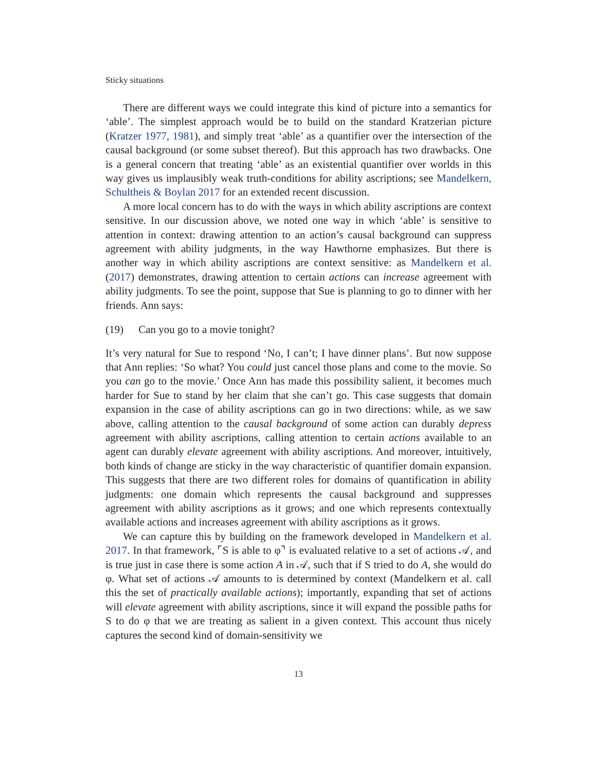Sticky situations
There are different ways we could integrate this kind of picture into a semantics for ‘able’. The simplest approach would be to build on the standard Kratzerian picture (Kratzer 1977, 1981), and simply treat ‘able’ as a quantifier over the intersection of the causal background (or some subset thereof). But this approach has two drawbacks. One is a general concern that treating ‘able’ as an existential quantifier over worlds in this way gives us implausibly weak truth-conditions for ability ascriptions; see Mandelkern, Schultheis & Boylan 2017 for an extended recent discussion.
A more local concern has to do with the ways in which ability ascriptions are context sensitive. In our discussion above, we noted one way in which ‘able’ is sensitive to attention in context: drawing attention to an action’s causal background can suppress agreement with ability judgments, in the way Hawthorne emphasizes. But there is another way in which ability ascriptions are context sensitive: as Mandelkern et al. (2017) demonstrates, drawing attention to certain actions can increase agreement with ability judgments. To see the point, suppose that Sue is planning to go to dinner with her friends. Ann says:
(19) Can you go to a movie tonight?
It’s very natural for Sue to respond ‘No, I can’t; I have dinner plans’. But now suppose that Ann replies: ‘So what? You could just cancel those plans and come to the movie. So you can go to the movie.’ Once Ann has made this possibility salient, it becomes much harder for Sue to stand by her claim that she can’t go. This case suggests that domain expansion in the case of ability ascriptions can go in two directions: while, as we saw above, calling attention to the causal background of some action can durably depress agreement with ability ascriptions, calling attention to certain actions available to an agent can durably elevate agreement with ability ascriptions. And moreover, intuitively, both kinds of change are sticky in the way characteristic of quantifier domain expansion. This suggests that there are two different roles for domains of quantification in ability judgments: one domain which represents the causal background and suppresses agreement with ability ascriptions as it grows; and one which represents contextually available actions and increases agreement with ability ascriptions as it grows.
We can capture this by building on the framework developed in Mandelkern et al. 2017. In that framework, ⌜S is able to φ⌝ is evaluated relative to a set of actions 𝒜, and is true just in case there is some action A in 𝒜, such that if S tried to do A, she would do φ. What set of actions 𝒜 amounts to is determined by context (Mandelkern et al. call this the set of practically available actions); importantly, expanding that set of actions will elevate agreement with ability ascriptions, since it will expand the possible paths for S to do φ that we are treating as salient in a given context. This account thus nicely captures the second kind of domain-sensitivity we
13